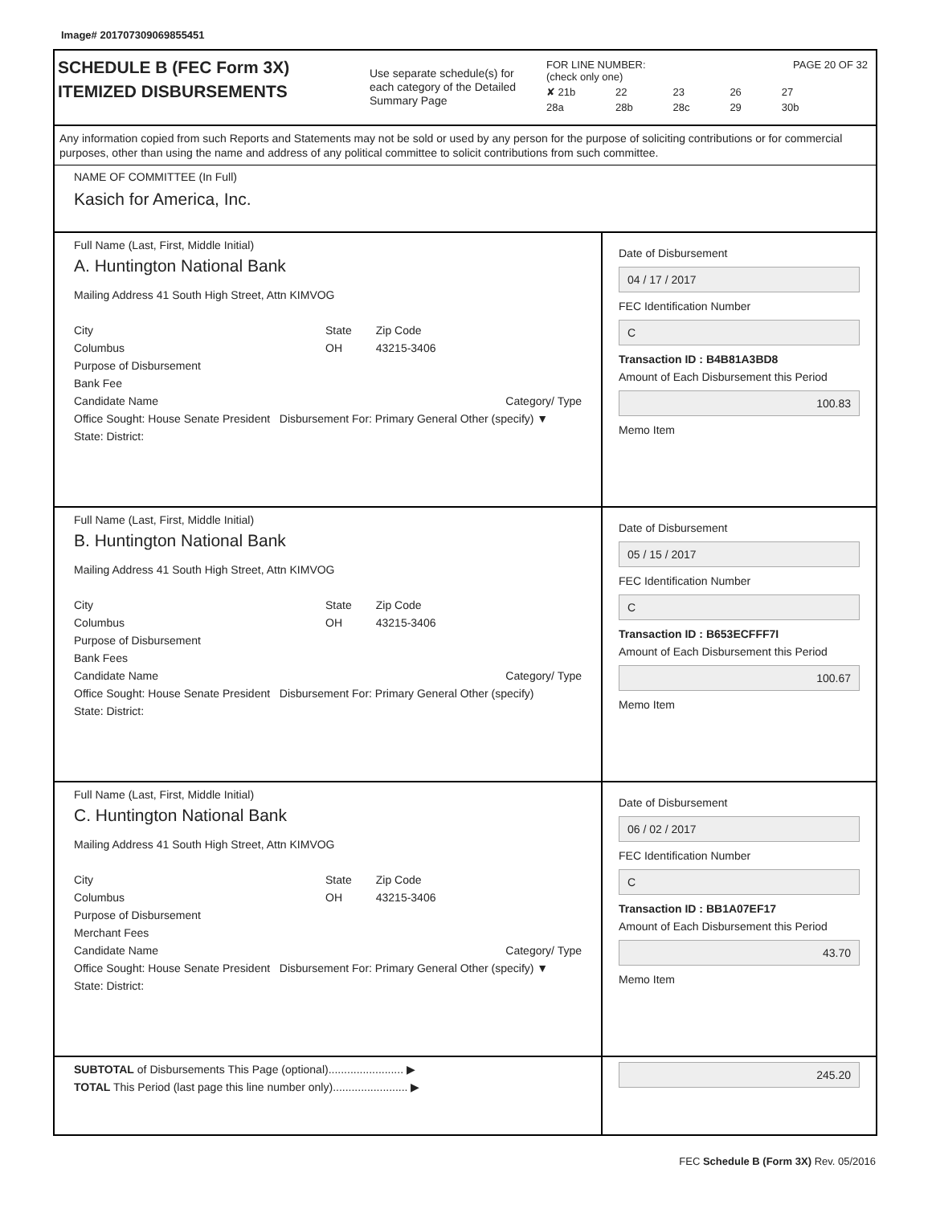Image# 201707309069855451
SCHEDULE B (FEC Form 3X)
ITEMIZED DISBURSEMENTS
Use separate schedule(s) for each category of the Detailed Summary Page
FOR LINE NUMBER: PAGE 20 OF 32
(check only one)
✘ 21b 22 23 26 27 28a 28b 28c 29 30b
Any information copied from such Reports and Statements may not be sold or used by any person for the purpose of soliciting contributions or for commercial purposes, other than using the name and address of any political committee to solicit contributions from such committee.
NAME OF COMMITTEE (In Full)
Kasich for America, Inc.
Full Name (Last, First, Middle Initial)
A. Huntington National Bank
Mailing Address 41 South High Street, Attn KIMVOG
City
Columbus State
OH Zip Code
43215-3406
Purpose of Disbursement
Bank Fee
Candidate Name Category/ Type
Office Sought: House Senate President Disbursement For: Primary General Other (specify) ▼
State: District:
Date of Disbursement
04 / 17 / 2017
FEC Identification Number
C
Transaction ID : B4B81A3BD8
Amount of Each Disbursement this Period
100.83
Memo Item
Full Name (Last, First, Middle Initial)
B. Huntington National Bank
Mailing Address 41 South High Street, Attn KIMVOG
City
Columbus State
OH Zip Code
43215-3406
Purpose of Disbursement
Bank Fees
Candidate Name Category/ Type
Office Sought: House Senate President Disbursement For: Primary General Other (specify)
State: District:
Date of Disbursement
05 / 15 / 2017
FEC Identification Number
C
Transaction ID : B653ECFFF7I
Amount of Each Disbursement this Period
100.67
Memo Item
Full Name (Last, First, Middle Initial)
C. Huntington National Bank
Mailing Address 41 South High Street, Attn KIMVOG
City
Columbus State
OH Zip Code
43215-3406
Purpose of Disbursement
Merchant Fees
Candidate Name Category/ Type
Office Sought: House Senate President Disbursement For: Primary General Other (specify) ▼
State: District:
Date of Disbursement
06 / 02 / 2017
FEC Identification Number
C
Transaction ID : BB1A07EF17
Amount of Each Disbursement this Period
43.70
Memo Item
SUBTOTAL of Disbursements This Page (optional)........................ ▶
TOTAL This Period (last page this line number only)........................ ▶
245.20
FEC Schedule B (Form 3X) Rev. 05/2016